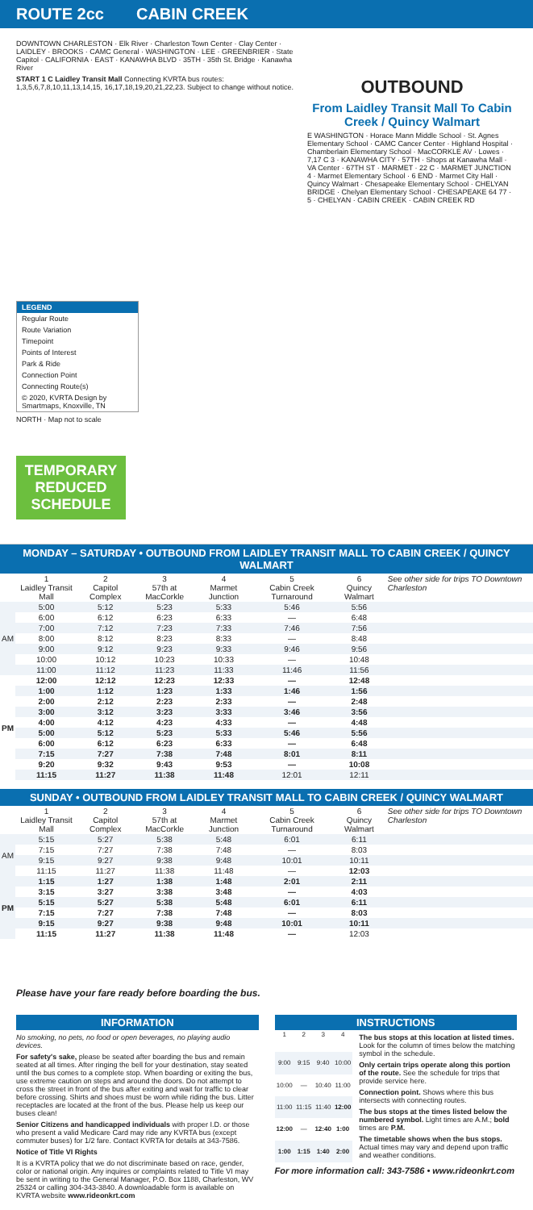ROUTE 2cc CABIN CREEK
DOWNTOWN CHARLESTON · Elk River · Charleston Town Center · Clay Center · LAIDLEY · BROOKS · CAMC General · WASHINGTON · LEE · GREENBRIER · State Capitol · CALIFORNIA · EAST · KANAWHA BLVD · 35TH · 35th St. Bridge · Kanawha River
START 1 C Laidley Transit Mall Connecting KVRTA bus routes: 1,3,5,6,7,8,10,11,13,14,15, 16,17,18,19,20,21,22,23. Subject to change without notice.
LEGEND
Regular Route
Route Variation
Timepoint
Points of Interest
Park & Ride
Connection Point
Connecting Route(s)
© 2020, KVRTA Design by Smartmaps, Knoxville, TN
NORTH · Map not to scale
TEMPORARY REDUCED SCHEDULE
OUTBOUND
From Laidley Transit Mall To Cabin Creek / Quincy Walmart
E WASHINGTON · Horace Mann Middle School · St. Agnes Elementary School · CAMC Cancer Center · Highland Hospital · Chamberlain Elementary School · MacCORKLE AV · Lowes · 7,17 C 3 · KANAWHA CITY · 57TH · Shops at Kanawha Mall · VA Center · 67TH ST · MARMET · 22 C · MARMET JUNCTION 4 · Marmet Elementary School · 6 END · Marmet City Hall · Quincy Walmart · Chesapeake Elementary School · CHELYAN BRIDGE · Chelyan Elementary School · CHESAPEAKE 64 77 · 5 · CHELYAN · CABIN CREEK · CABIN CREEK RD
MONDAY – SATURDAY • OUTBOUND FROM LAIDLEY TRANSIT MALL TO CABIN CREEK / QUINCY WALMART
| | 1 Laidley Transit Mall | 2 Capitol Complex | 3 57th at MacCorkle | 4 Marmet Junction | 5 Cabin Creek Turnaround | 6 Quincy Walmart | See other side for trips TO Downtown Charleston |
| --- | --- | --- | --- | --- | --- | --- | --- |
| AM | 5:00 | 5:12 | 5:23 | 5:33 | 5:46 | 5:56 | |
| | 6:00 | 6:12 | 6:23 | 6:33 | — | 6:48 | |
| | 7:00 | 7:12 | 7:23 | 7:33 | 7:46 | 7:56 | |
| | 8:00 | 8:12 | 8:23 | 8:33 | — | 8:48 | |
| | 9:00 | 9:12 | 9:23 | 9:33 | 9:46 | 9:56 | |
| | 10:00 | 10:12 | 10:23 | 10:33 | — | 10:48 | |
| | 11:00 | 11:12 | 11:23 | 11:33 | 11:46 | 11:56 | |
| PM | 12:00 | 12:12 | 12:23 | 12:33 | — | 12:48 | |
| | 1:00 | 1:12 | 1:23 | 1:33 | 1:46 | 1:56 | |
| | 2:00 | 2:12 | 2:23 | 2:33 | — | 2:48 | |
| | 3:00 | 3:12 | 3:23 | 3:33 | 3:46 | 3:56 | |
| | 4:00 | 4:12 | 4:23 | 4:33 | — | 4:48 | |
| | 5:00 | 5:12 | 5:23 | 5:33 | 5:46 | 5:56 | |
| | 6:00 | 6:12 | 6:23 | 6:33 | — | 6:48 | |
| | 7:15 | 7:27 | 7:38 | 7:48 | 8:01 | 8:11 | |
| | 9:20 | 9:32 | 9:43 | 9:53 | — | 10:08 | |
| | 11:15 | 11:27 | 11:38 | 11:48 | 12:01 | 12:11 | |
SUNDAY • OUTBOUND FROM LAIDLEY TRANSIT MALL TO CABIN CREEK / QUINCY WALMART
| | 1 Laidley Transit Mall | 2 Capitol Complex | 3 57th at MacCorkle | 4 Marmet Junction | 5 Cabin Creek Turnaround | 6 Quincy Walmart | See other side for trips TO Downtown Charleston |
| --- | --- | --- | --- | --- | --- | --- | --- |
| AM | 5:15 | 5:27 | 5:38 | 5:48 | 6:01 | 6:11 | |
| | 7:15 | 7:27 | 7:38 | 7:48 | — | 8:03 | |
| | 9:15 | 9:27 | 9:38 | 9:48 | 10:01 | 10:11 | |
| | 11:15 | 11:27 | 11:38 | 11:48 | — | 12:03 | |
| PM | 1:15 | 1:27 | 1:38 | 1:48 | 2:01 | 2:11 | |
| | 3:15 | 3:27 | 3:38 | 3:48 | — | 4:03 | |
| | 5:15 | 5:27 | 5:38 | 5:48 | 6:01 | 6:11 | |
| | 7:15 | 7:27 | 7:38 | 7:48 | — | 8:03 | |
| | 9:15 | 9:27 | 9:38 | 9:48 | 10:01 | 10:11 | |
| | 11:15 | 11:27 | 11:38 | 11:48 | — | 12:03 | |
Please have your fare ready before boarding the bus.
INFORMATION
No smoking, no pets, no food or open beverages, no playing audio devices.
For safety's sake, please be seated after boarding the bus and remain seated at all times. After ringing the bell for your destination, stay seated until the bus comes to a complete stop. When boarding or exiting the bus, use extreme caution on steps and around the doors. Do not attempt to cross the street in front of the bus after exiting and wait for traffic to clear before crossing. Shirts and shoes must be worn while riding the bus. Litter receptacles are located at the front of the bus. Please help us keep our buses clean!
Senior Citizens and handicapped individuals with proper I.D. or those who present a valid Medicare Card may ride any KVRTA bus (except commuter buses) for 1/2 fare. Contact KVRTA for details at 343-7586.
Notice of Title VI Rights
It is a KVRTA policy that we do not discriminate based on race, gender, color or national origin. Any inquires or complaints related to Title VI may be sent in writing to the General Manager, P.O. Box 1188, Charleston, WV 25324 or calling 304-343-3840. A downloadable form is available on KVRTA website www.rideonkrt.com
INSTRUCTIONS
| 1 | 2 | 3 | 4 |
| --- | --- | --- | --- |
| 9:00 | 9:15 | 9:40 | 10:00 |
| 10:00 | — | 10:40 | 11:00 |
| 11:00 | 11:15 | 11:40 | 12:00 |
| 12:00 | — | 12:40 | 1:00 |
| 1:00 | 1:15 | 1:40 | 2:00 |
The bus stops at this location at listed times. Look for the column of times below the matching symbol in the schedule.
Only certain trips operate along this portion of the route. See the schedule for trips that provide service here.
Connection point. Shows where this bus intersects with connecting routes.
The bus stops at the times listed below the numbered symbol. Light times are A.M.; bold times are P.M.
The timetable shows when the bus stops. Actual times may vary and depend upon traffic and weather conditions.
For more information call: 343-7586 • www.rideonkrt.com